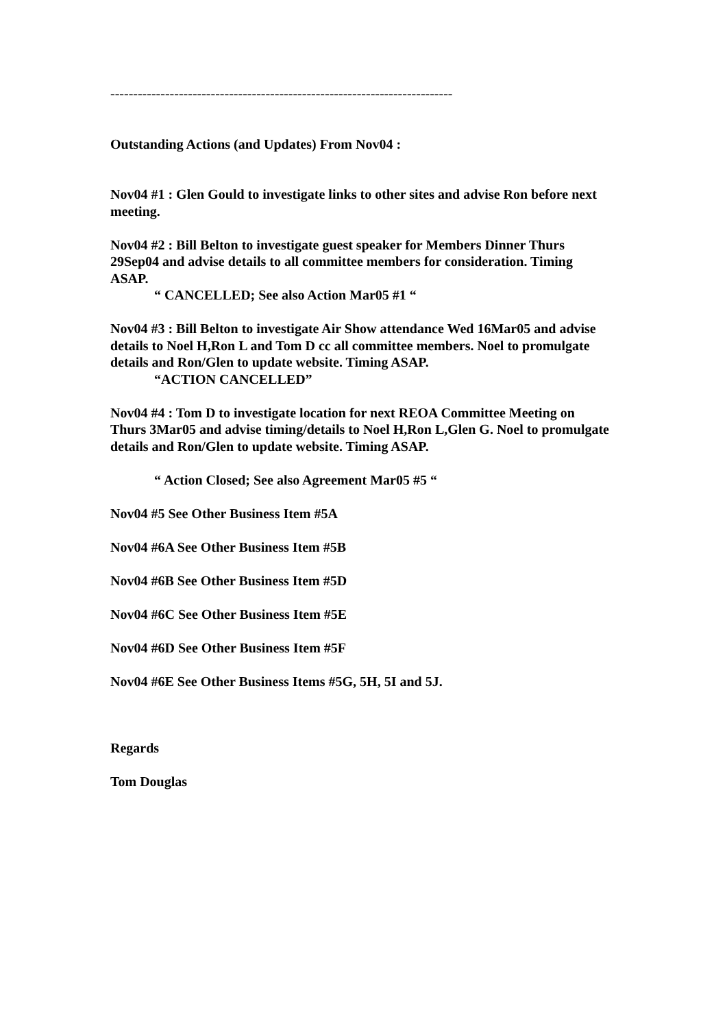---------------------------------------------------------------------------
Outstanding Actions (and Updates) From Nov04 :
Nov04 #1 : Glen Gould to investigate links to other sites and advise Ron before next meeting.
Nov04 #2 : Bill Belton to investigate guest speaker for Members Dinner Thurs 29Sep04 and advise details to all committee members for consideration. Timing ASAP.
“ CANCELLED; See also Action Mar05 #1 “
Nov04 #3 : Bill Belton to investigate Air Show attendance Wed 16Mar05 and advise details to Noel H,Ron L and Tom D cc all committee members. Noel to promulgate details and Ron/Glen to update website. Timing ASAP.
“ACTION CANCELLED”
Nov04 #4 : Tom D to investigate location for next REOA Committee Meeting on Thurs 3Mar05 and advise timing/details to Noel H,Ron L,Glen G. Noel to promulgate details and Ron/Glen to update website. Timing ASAP.
“ Action Closed; See also Agreement Mar05 #5 “
Nov04 #5 See Other Business Item #5A
Nov04 #6A See Other Business Item #5B
Nov04 #6B See Other Business Item #5D
Nov04 #6C See Other Business Item #5E
Nov04 #6D See Other Business Item #5F
Nov04 #6E See Other Business Items #5G, 5H, 5I and 5J.
Regards
Tom Douglas